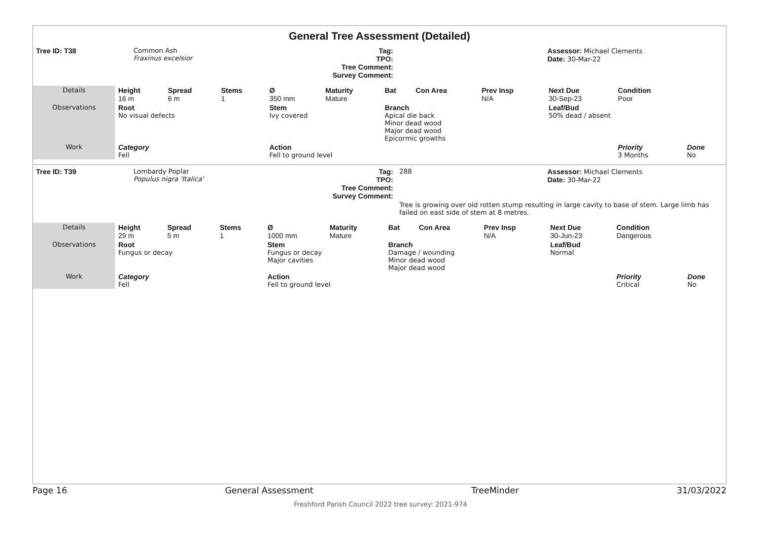General Tree Assessment (Detailed)
| Tree ID: T38 | Common Ash Fraxinus excelsior | Tag: TPO: Tree Comment: Survey Comment: | | Assessor: Michael Clements Date: 30-Mar-22 |
| Details | Height 16 m | Spread 6 m | Stems 1 | Ø 350 mm | Maturity Mature | Bat | Con Area | Prev Insp N/A | Next Due 30-Sep-23 | Condition Poor | |
| Observations | Root No visual defects | | | Stem Ivy covered | | Branch Apical die back Minor dead wood Major dead wood Epicormic growths | | | Leaf/Bud 50% dead / absent | | |
| Work | Category Fell | | | Action Fell to ground level | | | | | | Priority 3 Months | Done No |
| Tree ID: T39 | Lombardy Poplar Populus nigra 'Italica' | Tag: TPO: Tree Comment: Survey Comment: | 288 | Assessor: Michael Clements Date: 30-Mar-22 |
| | | | Tree is growing over old rotten stump resulting in large cavity to base of stem. Large limb has failed on east side of stem at 8 metres. | |
| Details | Height 29 m | Spread 5 m | Stems 1 | Ø 1000 mm | Maturity Mature | Bat | Con Area | Prev Insp N/A | Next Due 30-Jun-23 | Condition Dangerous | |
| Observations | Root Fungus or decay | | | Stem Fungus or decay Major cavities | | Branch Damage / wounding Minor dead wood Major dead wood | | | Leaf/Bud Normal | | |
| Work | Category Fell | | | Action Fell to ground level | | | | | | Priority Critical | Done No |
Page 16 General Assessment TreeMinder 31/03/2022
Freshford Parish Council 2022 tree survey: 2021-974